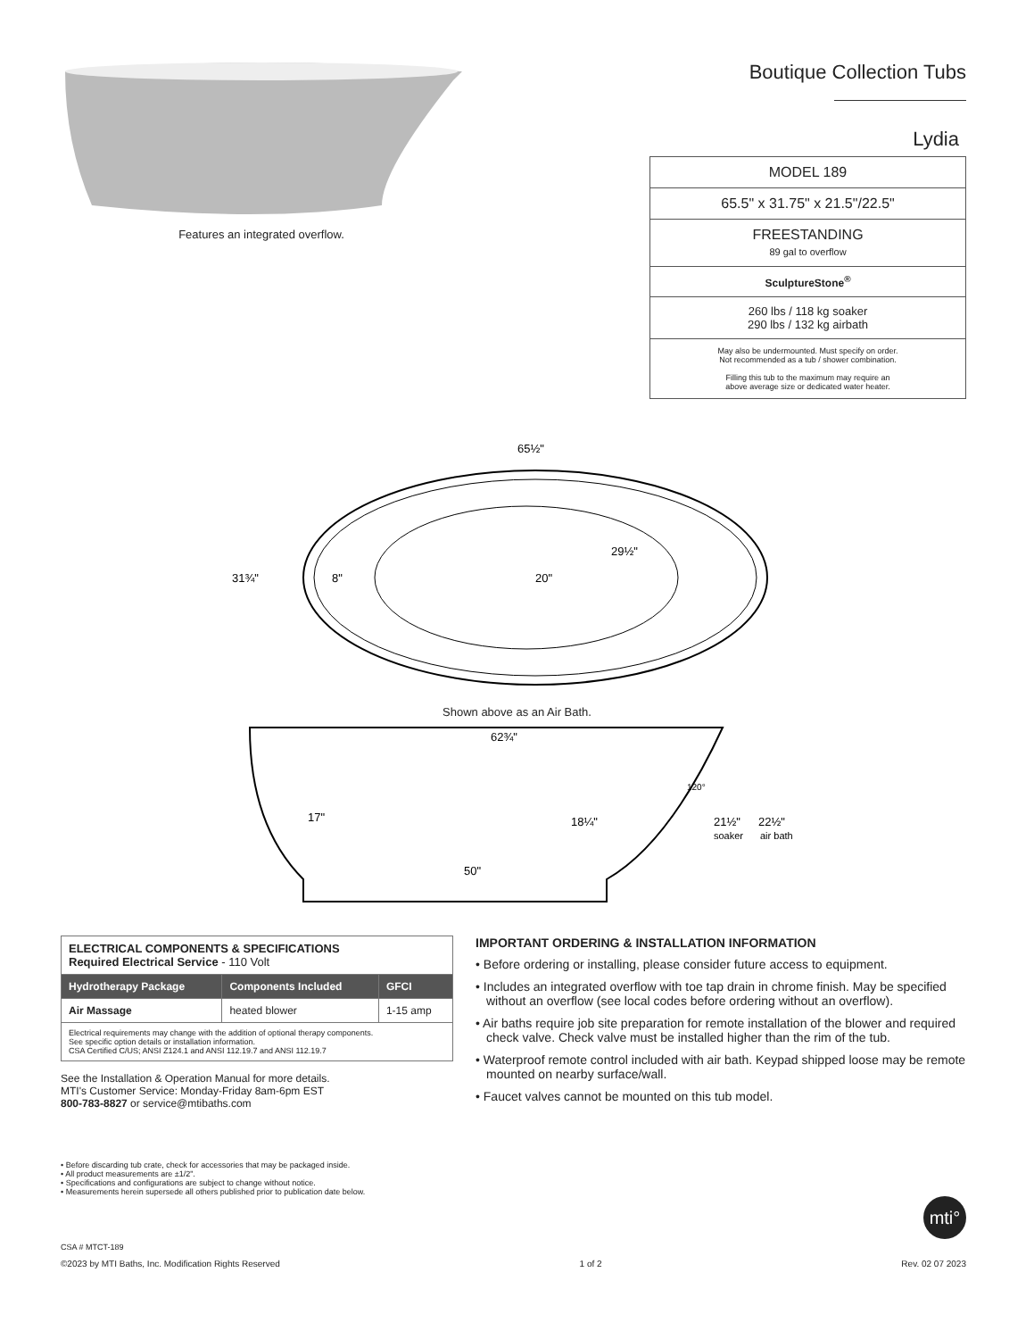Features an integrated overflow.
Boutique Collection Tubs
Lydia
| MODEL 189 |
| 65.5" x 31.75" x 21.5"/22.5" |
| FREESTANDING 89 gal to overflow |
| SculptureStone<sup>®</sup> |
| 260 lbs / 118 kg soaker 290 lbs / 132 kg airbath |
| May also be undermounted. Must specify on order. Not recommended as a tub / shower combination. Filling this tub to the maximum may require an above average size or dedicated water heater. |
65½"
31¾"
8"
20"
29½"
Shown above as an Air Bath.
62¾"
17"
18¼"
50"
120°
21½"
22½"
soaker
air bath
| ELECTRICAL COMPONENTS & SPECIFICATIONS Required Electrical Service - 110 Volt | | |
| Hydrotherapy Package | Components Included | GFCI |
| Air Massage | heated blower | 1-15 amp |
| Electrical requirements may change with the addition of optional therapy components. See specific option details or installation information. CSA Certified C/US; ANSI Z124.1 and ANSI 112.19.7 and ANSI 112.19.7 | | |
See the Installation & Operation Manual for more details.
MTI's Customer Service: Monday-Friday 8am-6pm EST
800-783-8827 or service@mtibaths.com
IMPORTANT ORDERING & INSTALLATION INFORMATION
• Before ordering or installing, please consider future access to equipment.
• Includes an integrated overflow with toe tap drain in chrome finish. May be specified without an overflow (see local codes before ordering without an overflow).
• Air baths require job site preparation for remote installation of the blower and required check valve. Check valve must be installed higher than the rim of the tub.
• Waterproof remote control included with air bath. Keypad shipped loose may be remote mounted on nearby surface/wall.
• Faucet valves cannot be mounted on this tub model.
• Before discarding tub crate, check for accessories that may be packaged inside.
• All product measurements are ±1/2".
• Specifications and configurations are subject to change without notice.
• Measurements herein supersede all others published prior to publication date below.
mti°
CSA # MTCT-189
©2023 by MTI Baths, Inc. Modification Rights Reserved 1 of 2 Rev. 02 07 2023